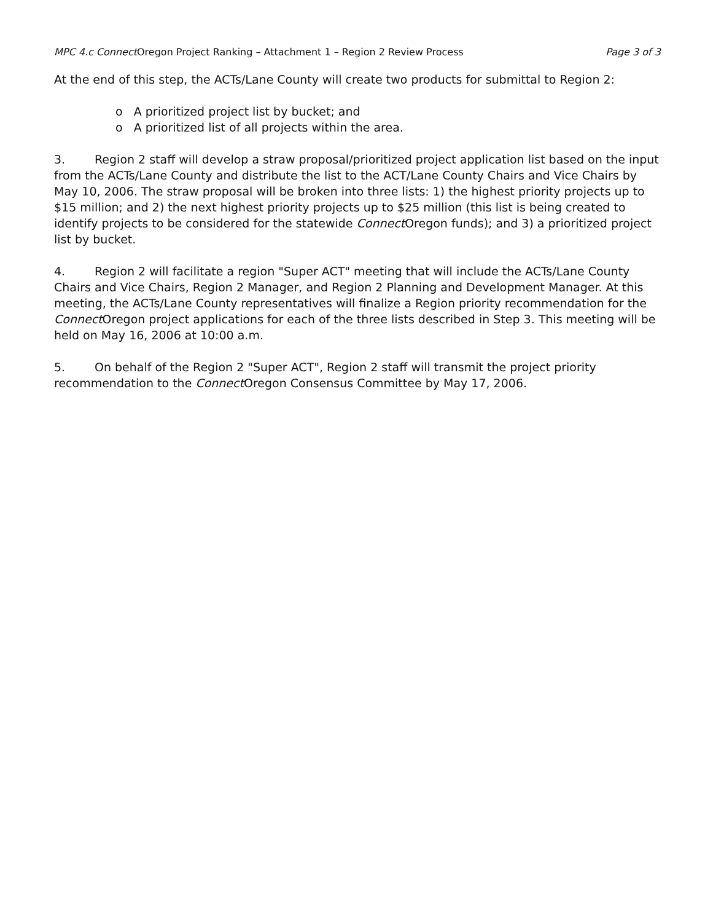MPC 4.c Connect Oregon Project Ranking – Attachment 1 – Region 2 Review Process Page 3 of 3
At the end of this step, the ACTs/Lane County will create two products for submittal to Region 2:
o A prioritized project list by bucket; and
o A prioritized list of all projects within the area.
3. Region 2 staff will develop a straw proposal/prioritized project application list based on the input from the ACTs/Lane County and distribute the list to the ACT/Lane County Chairs and Vice Chairs by May 10, 2006. The straw proposal will be broken into three lists: 1) the highest priority projects up to $15 million; and 2) the next highest priority projects up to $25 million (this list is being created to identify projects to be considered for the statewide Connect Oregon funds); and 3) a prioritized project list by bucket.
4. Region 2 will facilitate a region "Super ACT" meeting that will include the ACTs/Lane County Chairs and Vice Chairs, Region 2 Manager, and Region 2 Planning and Development Manager. At this meeting, the ACTs/Lane County representatives will finalize a Region priority recommendation for the Connect Oregon project applications for each of the three lists described in Step 3. This meeting will be held on May 16, 2006 at 10:00 a.m.
5. On behalf of the Region 2 "Super ACT", Region 2 staff will transmit the project priority recommendation to the Connect Oregon Consensus Committee by May 17, 2006.